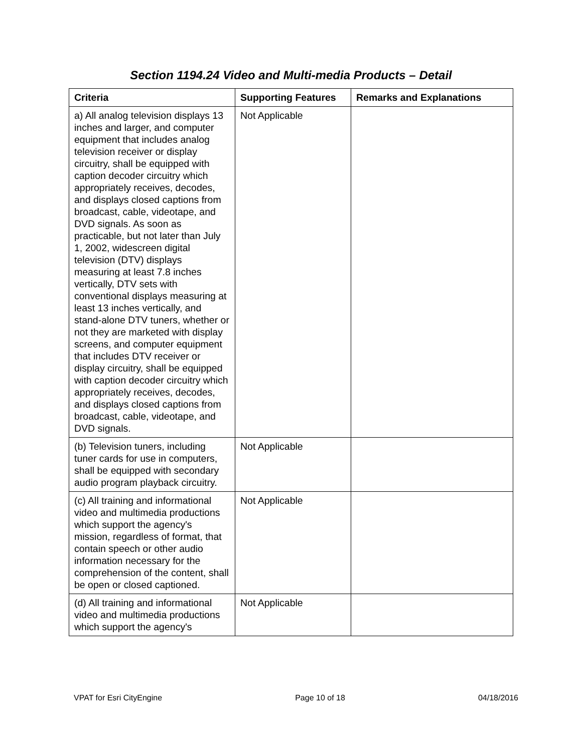Section 1194.24 Video and Multi-media Products – Detail
| Criteria | Supporting Features | Remarks and Explanations |
| --- | --- | --- |
| a) All analog television displays 13 inches and larger, and computer equipment that includes analog television receiver or display circuitry, shall be equipped with caption decoder circuitry which appropriately receives, decodes, and displays closed captions from broadcast, cable, videotape, and DVD signals. As soon as practicable, but not later than July 1, 2002, widescreen digital television (DTV) displays measuring at least 7.8 inches vertically, DTV sets with conventional displays measuring at least 13 inches vertically, and stand-alone DTV tuners, whether or not they are marketed with display screens, and computer equipment that includes DTV receiver or display circuitry, shall be equipped with caption decoder circuitry which appropriately receives, decodes, and displays closed captions from broadcast, cable, videotape, and DVD signals. | Not Applicable | |
| (b) Television tuners, including tuner cards for use in computers, shall be equipped with secondary audio program playback circuitry. | Not Applicable | |
| (c) All training and informational video and multimedia productions which support the agency's mission, regardless of format, that contain speech or other audio information necessary for the comprehension of the content, shall be open or closed captioned. | Not Applicable | |
| (d) All training and informational video and multimedia productions which support the agency's | Not Applicable | |
VPAT for Esri CityEngine Page 10 of 18 04/18/2016